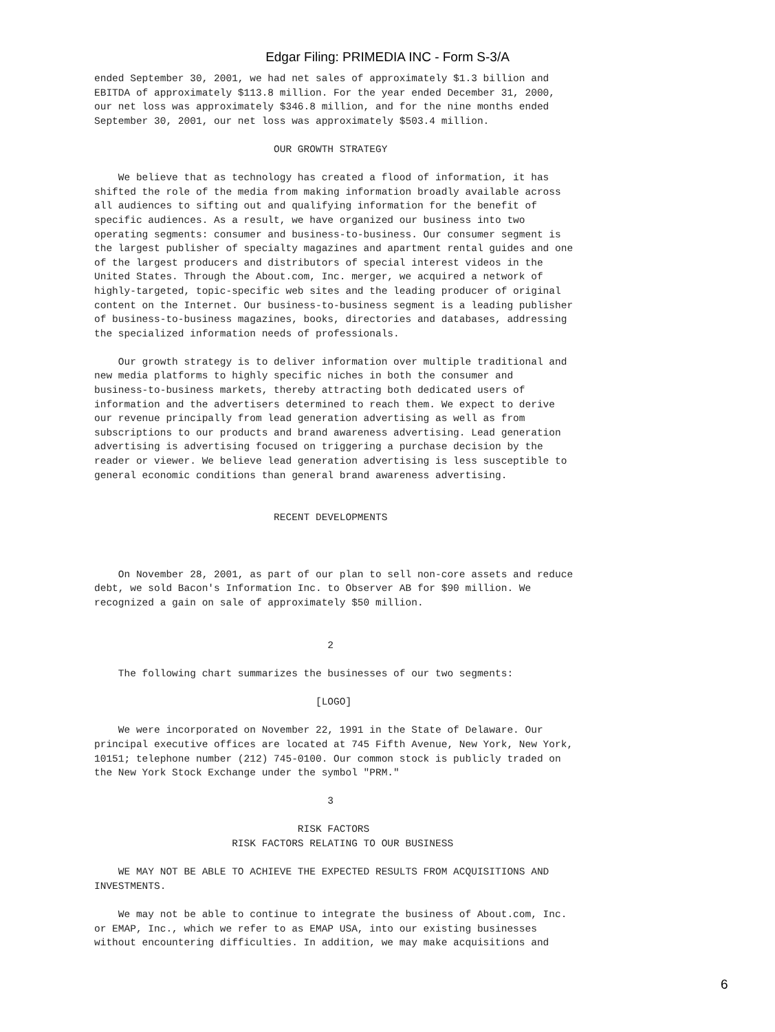Edgar Filing: PRIMEDIA INC - Form S-3/A
ended September 30, 2001, we had net sales of approximately $1.3 billion and
EBITDA of approximately $113.8 million. For the year ended December 31, 2000,
our net loss was approximately $346.8 million, and for the nine months ended
September 30, 2001, our net loss was approximately $503.4 million.

                              OUR GROWTH STRATEGY

    We believe that as technology has created a flood of information, it has
shifted the role of the media from making information broadly available across
all audiences to sifting out and qualifying information for the benefit of
specific audiences. As a result, we have organized our business into two
operating segments: consumer and business-to-business. Our consumer segment is
the largest publisher of specialty magazines and apartment rental guides and one
of the largest producers and distributors of special interest videos in the
United States. Through the About.com, Inc. merger, we acquired a network of
highly-targeted, topic-specific web sites and the leading producer of original
content on the Internet. Our business-to-business segment is a leading publisher
of business-to-business magazines, books, directories and databases, addressing
the specialized information needs of professionals.

    Our growth strategy is to deliver information over multiple traditional and
new media platforms to highly specific niches in both the consumer and
business-to-business markets, thereby attracting both dedicated users of
information and the advertisers determined to reach them. We expect to derive
our revenue principally from lead generation advertising as well as from
subscriptions to our products and brand awareness advertising. Lead generation
advertising is advertising focused on triggering a purchase decision by the
reader or viewer. We believe lead generation advertising is less susceptible to
general economic conditions than general brand awareness advertising.


                              RECENT DEVELOPMENTS



    On November 28, 2001, as part of our plan to sell non-core assets and reduce
debt, we sold Bacon's Information Inc. to Observer AB for $90 million. We
recognized a gain on sale of approximately $50 million.


                                       2

    The following chart summarizes the businesses of our two segments:

                                     [LOGO]

    We were incorporated on November 22, 1991 in the State of Delaware. Our
principal executive offices are located at 745 Fifth Avenue, New York, New York,
10151; telephone number (212) 745-0100. Our common stock is publicly traded on
the New York Stock Exchange under the symbol "PRM."

                                       3

                                  RISK FACTORS
                       RISK FACTORS RELATING TO OUR BUSINESS

    WE MAY NOT BE ABLE TO ACHIEVE THE EXPECTED RESULTS FROM ACQUISITIONS AND
INVESTMENTS.

    We may not be able to continue to integrate the business of About.com, Inc.
or EMAP, Inc., which we refer to as EMAP USA, into our existing businesses
without encountering difficulties. In addition, we may make acquisitions and
6